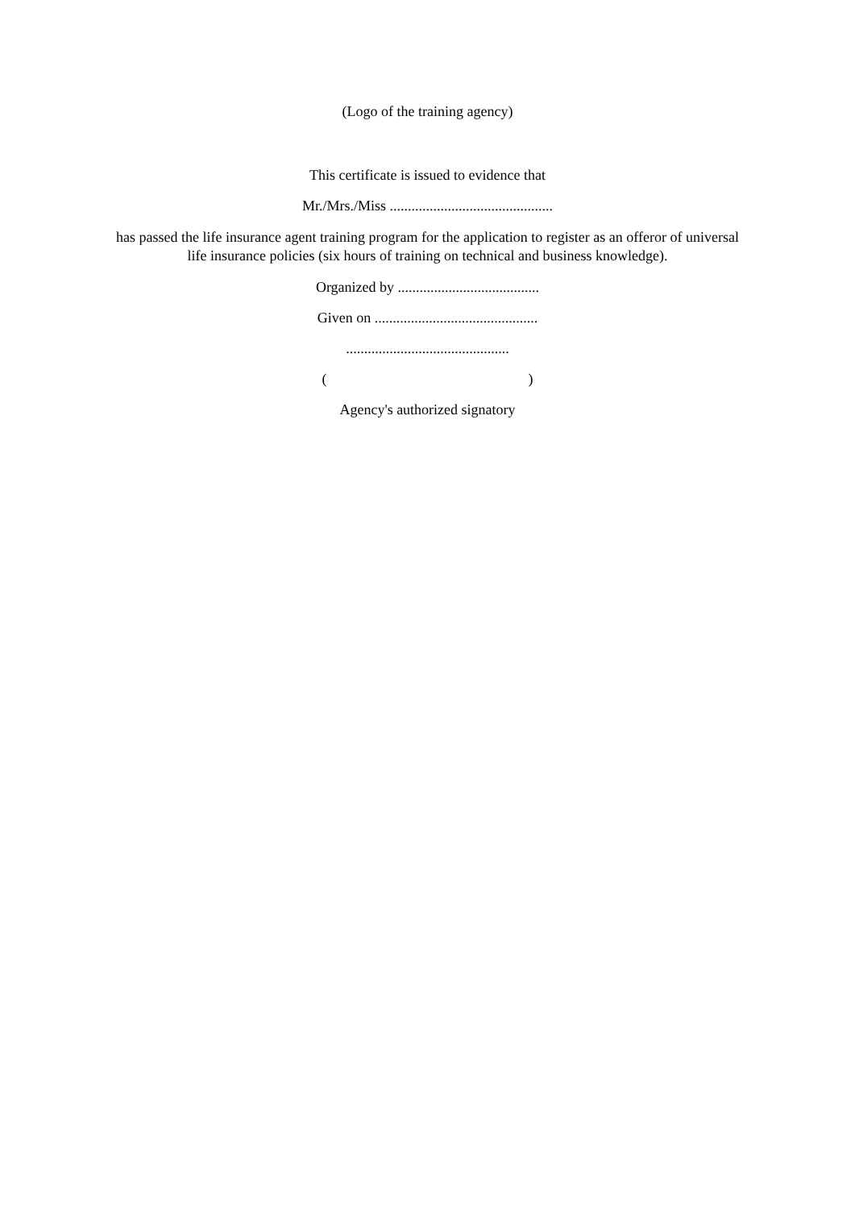(Logo of the training agency)
This certificate is issued to evidence that
Mr./Mrs./Miss .............................................
has passed the life insurance agent training program for the application to register as an offeror of universal life insurance policies (six hours of training on technical and business knowledge).
Organized by .......................................
Given on .............................................
.............................................
( )
Agency's authorized signatory